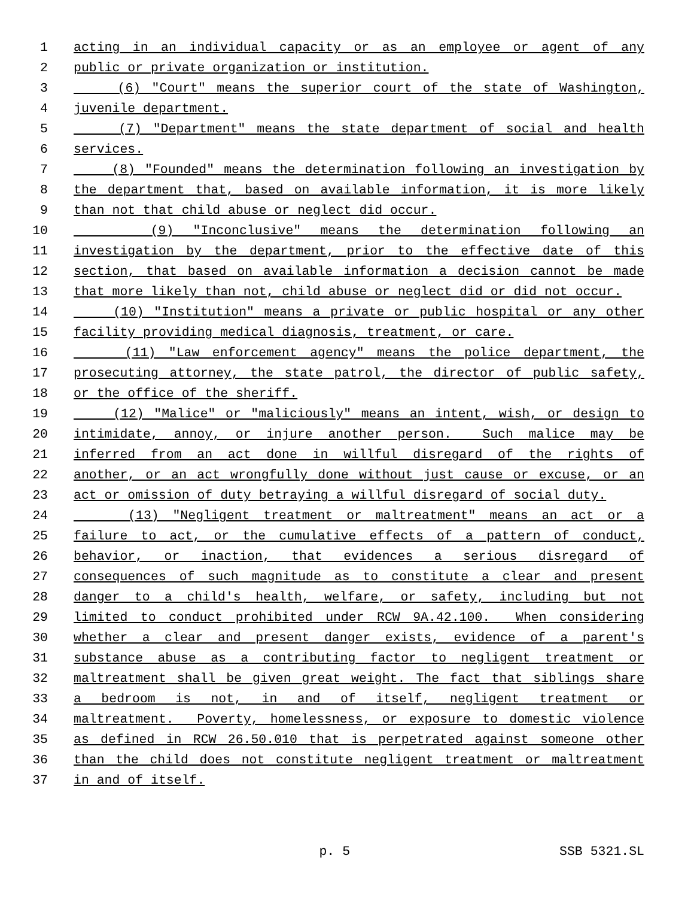1 acting in an individual capacity or as an employee or agent of any
2 public or private organization or institution.
3 (6) "Court" means the superior court of the state of Washington,
4 juvenile department.
5 (7) "Department" means the state department of social and health
6 services.
7 (8) "Founded" means the determination following an investigation by
8 the department that, based on available information, it is more likely
9 than not that child abuse or neglect did occur.
10 (9) "Inconclusive" means the determination following an
11 investigation by the department, prior to the effective date of this
12 section, that based on available information a decision cannot be made
13 that more likely than not, child abuse or neglect did or did not occur.
14 (10) "Institution" means a private or public hospital or any other
15 facility providing medical diagnosis, treatment, or care.
16 (11) "Law enforcement agency" means the police department, the
17 prosecuting attorney, the state patrol, the director of public safety,
18 or the office of the sheriff.
19 (12) "Malice" or "maliciously" means an intent, wish, or design to
20 intimidate, annoy, or injure another person. Such malice may be
21 inferred from an act done in willful disregard of the rights of
22 another, or an act wrongfully done without just cause or excuse, or an
23 act or omission of duty betraying a willful disregard of social duty.
24 (13) "Negligent treatment or maltreatment" means an act or a
25 failure to act, or the cumulative effects of a pattern of conduct,
26 behavior, or inaction, that evidences a serious disregard of
27 consequences of such magnitude as to constitute a clear and present
28 danger to a child's health, welfare, or safety, including but not
29 limited to conduct prohibited under RCW 9A.42.100. When considering
30 whether a clear and present danger exists, evidence of a parent's
31 substance abuse as a contributing factor to negligent treatment or
32 maltreatment shall be given great weight. The fact that siblings share
33 a bedroom is not, in and of itself, negligent treatment or
34 maltreatment. Poverty, homelessness, or exposure to domestic violence
35 as defined in RCW 26.50.010 that is perpetrated against someone other
36 than the child does not constitute negligent treatment or maltreatment
37 in and of itself.
p. 5 SSB 5321.SL